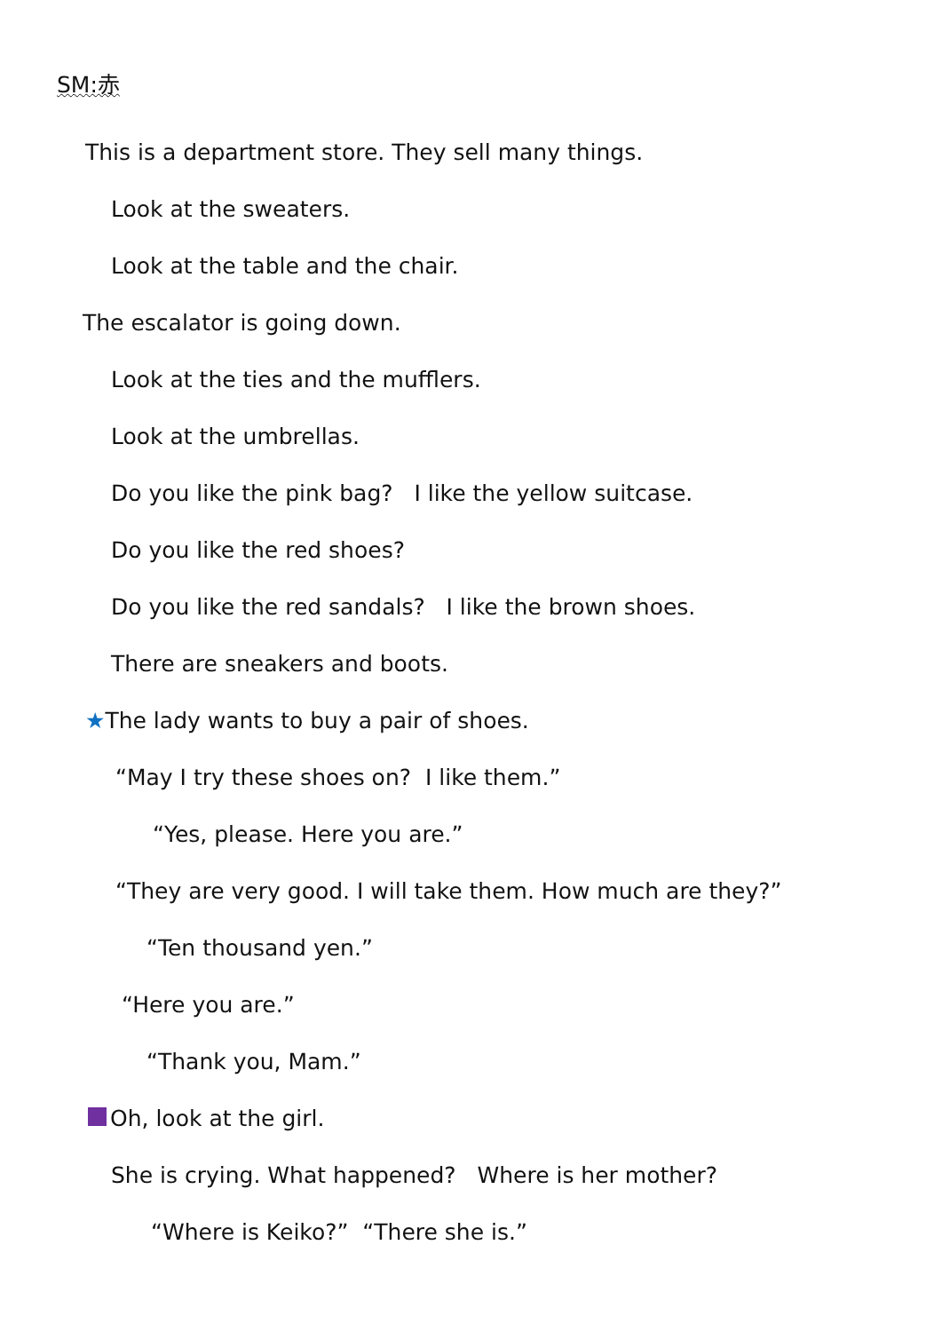SM:赤
This is a department store. They sell many things.
Look at the sweaters.
Look at the table and the chair.
The escalator is going down.
Look at the ties and the mufflers.
Look at the umbrellas.
Do you like the pink bag? I like the yellow suitcase.
Do you like the red shoes?
Do you like the red sandals? I like the brown shoes.
There are sneakers and boots.
★The lady wants to buy a pair of shoes.
“May I try these shoes on? I like them.”
“Yes, please. Here you are.”
“They are very good. I will take them. How much are they?”
“Ten thousand yen.”
“Here you are.”
“Thank you, Mam.”
Oh, look at the girl.
She is crying. What happened? Where is her mother?
“Where is Keiko?” “There she is.”